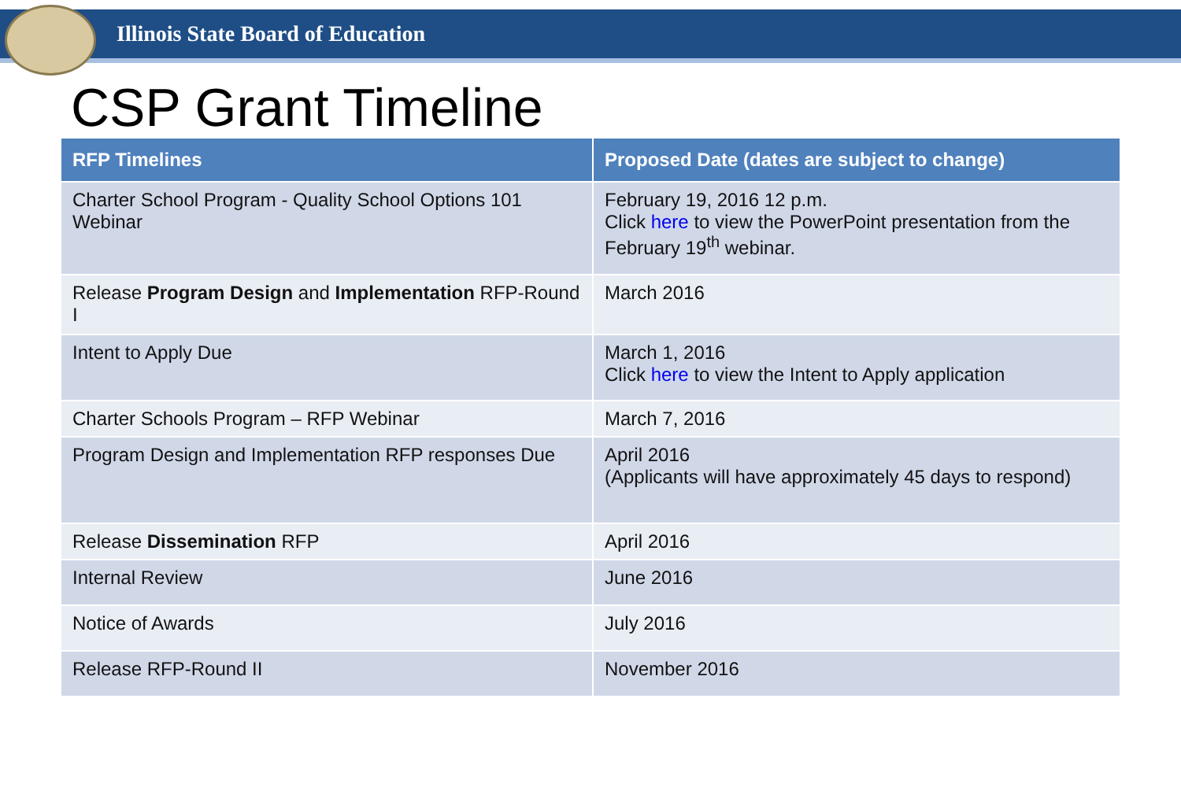Illinois State Board of Education
CSP Grant Timeline
| RFP Timelines | Proposed Date (dates are subject to change) |
| --- | --- |
| Charter School Program - Quality School Options 101 Webinar | February 19, 2016 12 p.m. Click here to view the PowerPoint presentation from the February 19<sup>th</sup> webinar. |
| Release Program Design and Implementation RFP-Round I | March 2016 |
| Intent to Apply Due | March 1, 2016 Click here to view the Intent to Apply application |
| Charter Schools Program – RFP Webinar | March 7, 2016 |
| Program Design and Implementation RFP responses Due | April 2016 (Applicants will have approximately 45 days to respond) |
| Release Dissemination RFP | April 2016 |
| Internal Review | June 2016 |
| Notice of Awards | July 2016 |
| Release RFP-Round II | November 2016 |